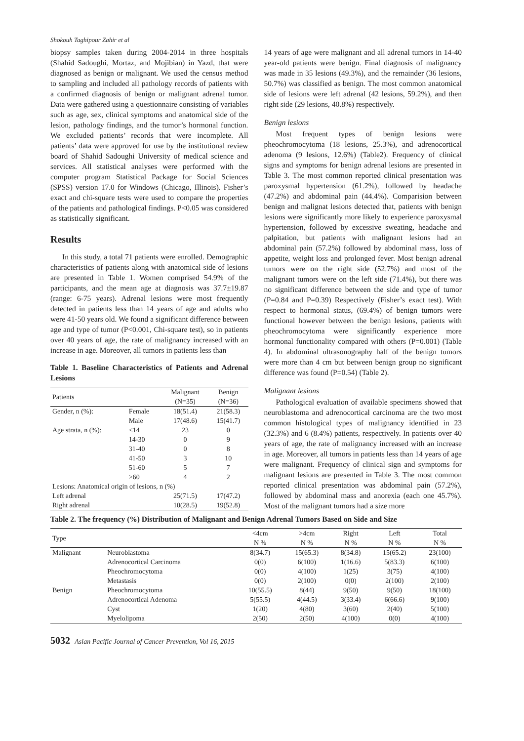Shokouh Taghipour Zahir et al
biopsy samples taken during 2004-2014 in three hospitals (Shahid Sadoughi, Mortaz, and Mojibian) in Yazd, that were diagnosed as benign or malignant. We used the census method to sampling and included all pathology records of patients with a confirmed diagnosis of benign or malignant adrenal tumor. Data were gathered using a questionnaire consisting of variables such as age, sex, clinical symptoms and anatomical side of the lesion, pathology findings, and the tumor’s hormonal function. We excluded patients’ records that were incomplete. All patients’ data were approved for use by the institutional review board of Shahid Sadoughi University of medical science and services. All statistical analyses were performed with the computer program Statistical Package for Social Sciences (SPSS) version 17.0 for Windows (Chicago, Illinois). Fisher’s exact and chi-square tests were used to compare the properties of the patients and pathological findings. P<0.05 was considered as statistically significant.
Results
In this study, a total 71 patients were enrolled. Demographic characteristics of patients along with anatomical side of lesions are presented in Table 1. Women comprised 54.9% of the participants, and the mean age at diagnosis was 37.7±19.87 (range: 6-75 years). Adrenal lesions were most frequently detected in patients less than 14 years of age and adults who were 41-50 years old. We found a significant difference between age and type of tumor (P<0.001, Chi-square test), so in patients over 40 years of age, the rate of malignancy increased with an increase in age. Moreover, all tumors in patients less than
Table 1. Baseline Characteristics of Patients and Adrenal Lesions
| Patients | | Malignant (N=35) | Benign (N=36) |
| --- | --- | --- | --- |
| Gender, n (%): | Female | 18(51.4) | 21(58.3) |
| | Male | 17(48.6) | 15(41.7) |
| Age strata, n (%): | <14 | 23 | 0 |
| | 14-30 | 0 | 9 |
| | 31-40 | 0 | 8 |
| | 41-50 | 3 | 10 |
| | 51-60 | 5 | 7 |
| | >60 | 4 | 2 |
| Lesions: Anatomical origin of lesions, n (%) | | | |
| Left adrenal | | 25(71.5) | 17(47.2) |
| Right adrenal | | 10(28.5) | 19(52.8) |
14 years of age were malignant and all adrenal tumors in 14-40 year-old patients were benign. Final diagnosis of malignancy was made in 35 lesions (49.3%), and the remainder (36 lesions, 50.7%) was classified as benign. The most common anatomical side of lesions were left adrenal (42 lesions, 59.2%), and then right side (29 lesions, 40.8%) respectively.
Benign lesions
Most frequent types of benign lesions were pheochromocytoma (18 lesions, 25.3%), and adrenocortical adenoma (9 lesions, 12.6%) (Table2). Frequency of clinical signs and symptoms for benign adrenal lesions are presented in Table 3. The most common reported clinical presentation was paroxysmal hypertension (61.2%), followed by headache (47.2%) and abdominal pain (44.4%). Comparision between benign and malignat lesions detected that, patients with benign lesions were significantly more likely to experience paroxysmal hypertension, followed by excessive sweating, headache and palpitation, but patients with malignant lesions had an abdominal pain (57.2%) followed by abdominal mass, loss of appetite, weight loss and prolonged fever. Most benign adrenal tumors were on the right side (52.7%) and most of the malignant tumors were on the left side (71.4%), but there was no significant difference between the side and type of tumor (P=0.84 and P=0.39) Respectively (Fisher’s exact test). With respect to hormonal status, (69.4%) of benign tumors were functional however between the benign lesions, patients with pheochromocytoma were significantly experience more hormonal functionality compared with others (P=0.001) (Table 4). In abdominal ultrasonography half of the benign tumors were more than 4 cm but between benign group no significant difference was found (P=0.54) (Table 2).
Malignant lesions
Pathological evaluation of available specimens showed that neuroblastoma and adrenocortical carcinoma are the two most common histological types of malignancy identified in 23 (32.3%) and 6 (8.4%) patients, respectively. In patients over 40 years of age, the rate of malignancy increased with an increase in age. Moreover, all tumors in patients less than 14 years of age were malignant. Frequency of clinical sign and symptoms for malignant lesions are presented in Table 3. The most common reported clinical presentation was abdominal pain (57.2%), followed by abdominal mass and anorexia (each one 45.7%). Most of the malignant tumors had a size more
Table 2. The frequency (%) Distribution of Malignant and Benign Adrenal Tumors Based on Side and Size
| Type | | <4cm N % | >4cm N % | Right N % | Left N % | Total N % |
| --- | --- | --- | --- | --- | --- | --- |
| Malignant | Neuroblastoma | 8(34.7) | 15(65.3) | 8(34.8) | 15(65.2) | 23(100) |
| | Adrenocortical Carcinoma | 0(0) | 6(100) | 1(16.6) | 5(83.3) | 6(100) |
| | Pheochromocytoma | 0(0) | 4(100) | 1(25) | 3(75) | 4(100) |
| | Metastasis | 0(0) | 2(100) | 0(0) | 2(100) | 2(100) |
| Benign | Pheochromocytoma | 10(55.5) | 8(44) | 9(50) | 9(50) | 18(100) |
| | Adrenocortical Adenoma | 5(55.5) | 4(44.5) | 3(33.4) | 6(66.6) | 9(100) |
| | Cyst | 1(20) | 4(80) | 3(60) | 2(40) | 5(100) |
| | Myelolipoma | 2(50) | 2(50) | 4(100) | 0(0) | 4(100) |
5032 Asian Pacific Journal of Cancer Prevention, Vol 16, 2015